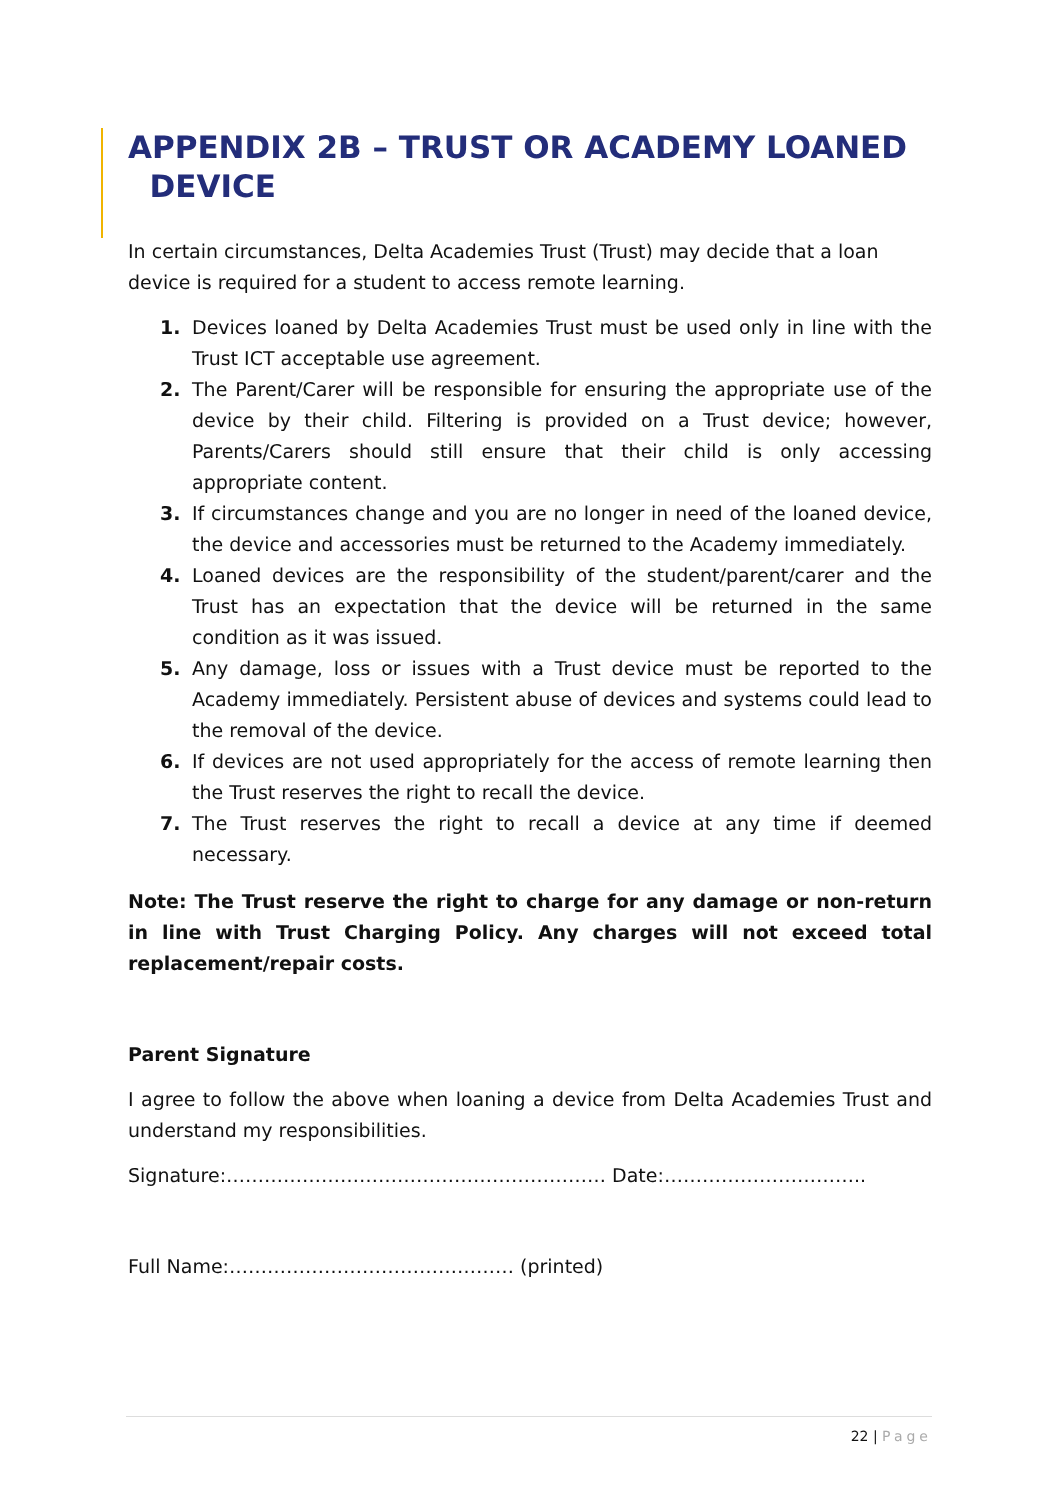APPENDIX 2B – TRUST OR ACADEMY LOANED
DEVICE
In certain circumstances, Delta Academies Trust (Trust) may decide that a loan device is required for a student to access remote learning.
1. Devices loaned by Delta Academies Trust must be used only in line with the Trust ICT acceptable use agreement.
2. The Parent/Carer will be responsible for ensuring the appropriate use of the device by their child. Filtering is provided on a Trust device; however, Parents/Carers should still ensure that their child is only accessing appropriate content.
3. If circumstances change and you are no longer in need of the loaned device, the device and accessories must be returned to the Academy immediately.
4. Loaned devices are the responsibility of the student/parent/carer and the Trust has an expectation that the device will be returned in the same condition as it was issued.
5. Any damage, loss or issues with a Trust device must be reported to the Academy immediately. Persistent abuse of devices and systems could lead to the removal of the device.
6. If devices are not used appropriately for the access of remote learning then the Trust reserves the right to recall the device.
7. The Trust reserves the right to recall a device at any time if deemed necessary.
Note: The Trust reserve the right to charge for any damage or non-return in line with Trust Charging Policy. Any charges will not exceed total replacement/repair costs.
Parent Signature
I agree to follow the above when loaning a device from Delta Academies Trust and understand my responsibilities.
Signature:…………………………………………………… Date:…………………………..
Full Name:……………………………………… (printed)
22 | Page